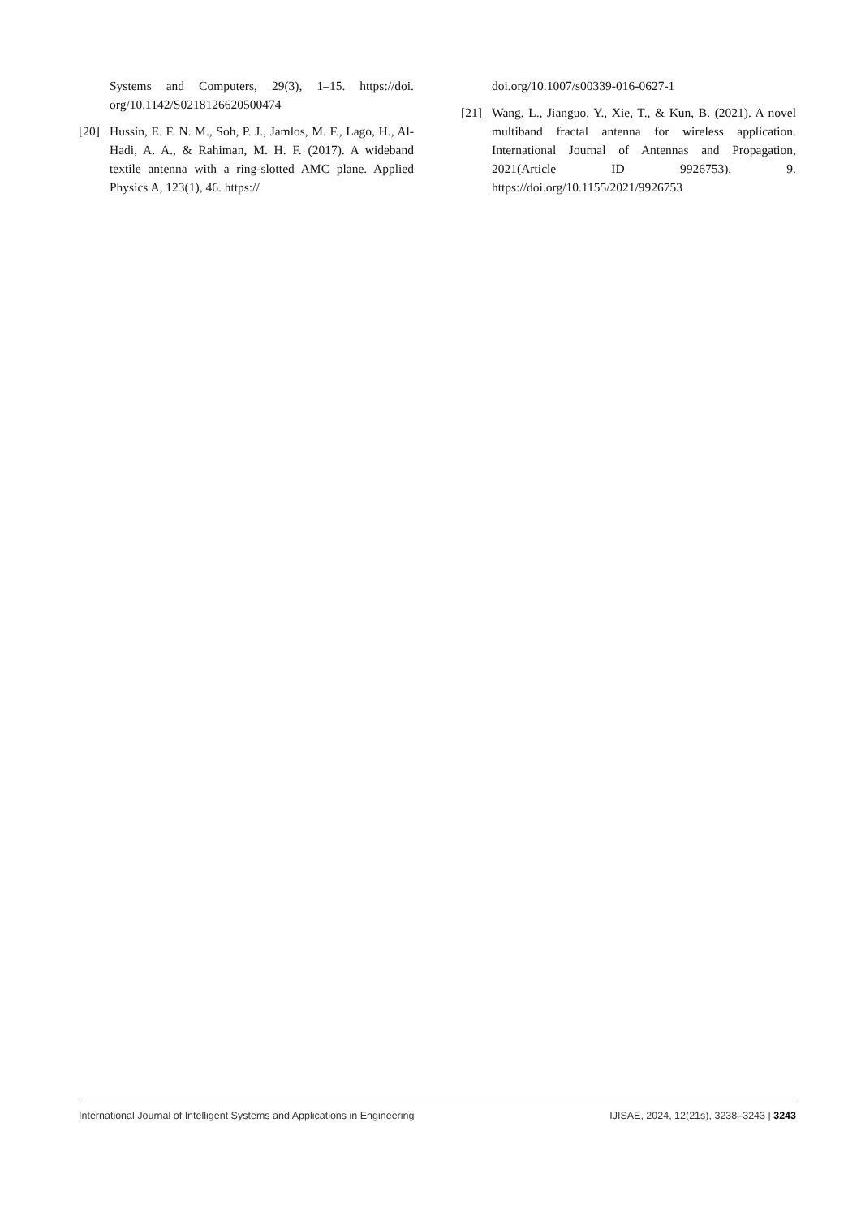Systems and Computers, 29(3), 1–15. https://doi. org/10.1142/S0218126620500474
[20] Hussin, E. F. N. M., Soh, P. J., Jamlos, M. F., Lago, H., Al-Hadi, A. A., & Rahiman, M. H. F. (2017). A wideband textile antenna with a ring-slotted AMC plane. Applied Physics A, 123(1), 46. https://
doi.org/10.1007/s00339-016-0627-1
[21] Wang, L., Jianguo, Y., Xie, T., & Kun, B. (2021). A novel multiband fractal antenna for wireless application. International Journal of Antennas and Propagation, 2021(Article ID 9926753), 9. https://doi.org/10.1155/2021/9926753
International Journal of Intelligent Systems and Applications in Engineering IJISAE, 2024, 12(21s), 3238–3243 | 3243